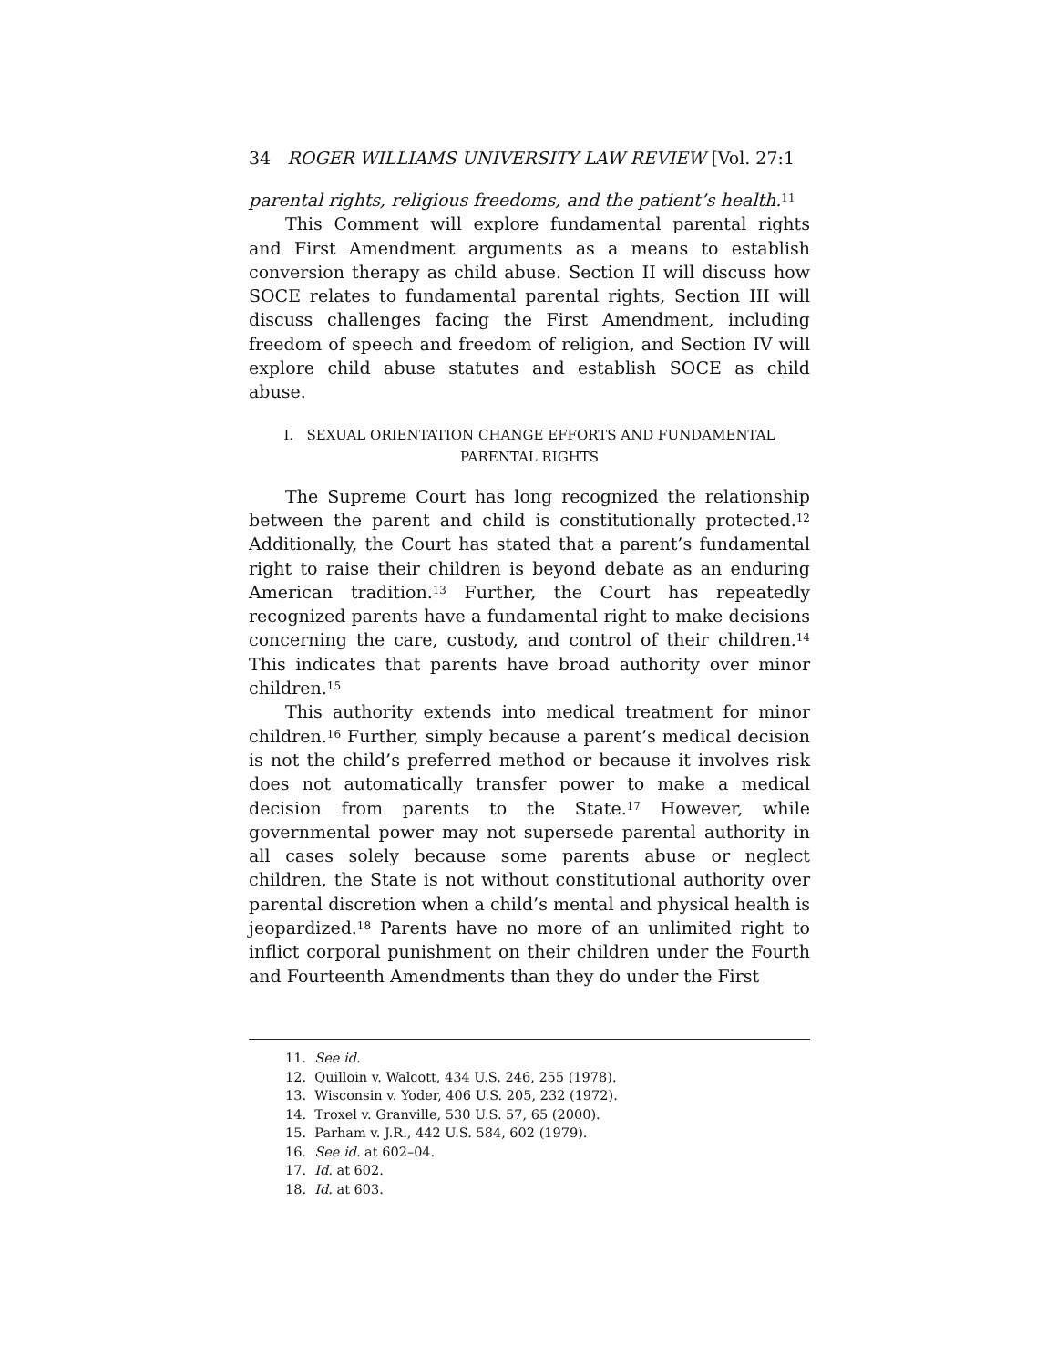34 ROGER WILLIAMS UNIVERSITY LAW REVIEW [Vol. 27:1
parental rights, religious freedoms, and the patient’s health.<sup>11</sup>
This Comment will explore fundamental parental rights and First Amendment arguments as a means to establish conversion therapy as child abuse. Section II will discuss how SOCE relates to fundamental parental rights, Section III will discuss challenges facing the First Amendment, including freedom of speech and freedom of religion, and Section IV will explore child abuse statutes and establish SOCE as child abuse.
I. SEXUAL ORIENTATION CHANGE EFFORTS AND FUNDAMENTAL
PARENTAL RIGHTS
The Supreme Court has long recognized the relationship between the parent and child is constitutionally protected.<sup>12</sup> Additionally, the Court has stated that a parent’s fundamental right to raise their children is beyond debate as an enduring American tradition.<sup>13</sup> Further, the Court has repeatedly recognized parents have a fundamental right to make decisions concerning the care, custody, and control of their children.<sup>14</sup> This indicates that parents have broad authority over minor children.<sup>15</sup>
This authority extends into medical treatment for minor children.<sup>16</sup> Further, simply because a parent’s medical decision is not the child’s preferred method or because it involves risk does not automatically transfer power to make a medical decision from parents to the State.<sup>17</sup> However, while governmental power may not supersede parental authority in all cases solely because some parents abuse or neglect children, the State is not without constitutional authority over parental discretion when a child’s mental and physical health is jeopardized.<sup>18</sup> Parents have no more of an unlimited right to inflict corporal punishment on their children under the Fourth and Fourteenth Amendments than they do under the First
11. See id.
12. Quilloin v. Walcott, 434 U.S. 246, 255 (1978).
13. Wisconsin v. Yoder, 406 U.S. 205, 232 (1972).
14. Troxel v. Granville, 530 U.S. 57, 65 (2000).
15. Parham v. J.R., 442 U.S. 584, 602 (1979).
16. See id. at 602–04.
17. Id. at 602.
18. Id. at 603.